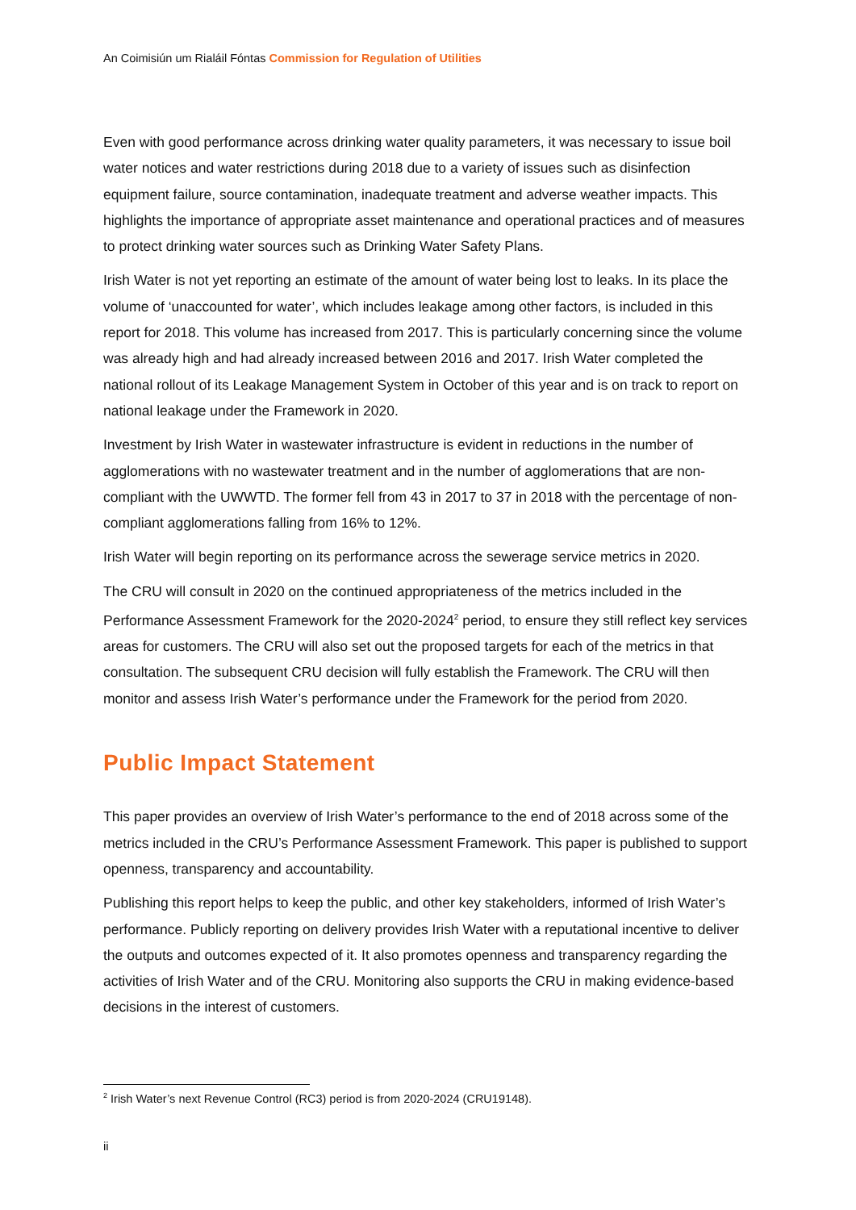An Coimisiún um Rialáil Fóntas Commission for Regulation of Utilities
Even with good performance across drinking water quality parameters, it was necessary to issue boil water notices and water restrictions during 2018 due to a variety of issues such as disinfection equipment failure, source contamination, inadequate treatment and adverse weather impacts. This highlights the importance of appropriate asset maintenance and operational practices and of measures to protect drinking water sources such as Drinking Water Safety Plans.
Irish Water is not yet reporting an estimate of the amount of water being lost to leaks. In its place the volume of ‘unaccounted for water’, which includes leakage among other factors, is included in this report for 2018. This volume has increased from 2017. This is particularly concerning since the volume was already high and had already increased between 2016 and 2017. Irish Water completed the national rollout of its Leakage Management System in October of this year and is on track to report on national leakage under the Framework in 2020.
Investment by Irish Water in wastewater infrastructure is evident in reductions in the number of agglomerations with no wastewater treatment and in the number of agglomerations that are non-compliant with the UWWTD. The former fell from 43 in 2017 to 37 in 2018 with the percentage of non-compliant agglomerations falling from 16% to 12%.
Irish Water will begin reporting on its performance across the sewerage service metrics in 2020.
The CRU will consult in 2020 on the continued appropriateness of the metrics included in the Performance Assessment Framework for the 2020-2024<sup>2</sup> period, to ensure they still reflect key services areas for customers. The CRU will also set out the proposed targets for each of the metrics in that consultation. The subsequent CRU decision will fully establish the Framework. The CRU will then monitor and assess Irish Water’s performance under the Framework for the period from 2020.
Public Impact Statement
This paper provides an overview of Irish Water’s performance to the end of 2018 across some of the metrics included in the CRU’s Performance Assessment Framework. This paper is published to support openness, transparency and accountability.
Publishing this report helps to keep the public, and other key stakeholders, informed of Irish Water’s performance. Publicly reporting on delivery provides Irish Water with a reputational incentive to deliver the outputs and outcomes expected of it. It also promotes openness and transparency regarding the activities of Irish Water and of the CRU. Monitoring also supports the CRU in making evidence-based decisions in the interest of customers.
<sup>2</sup> Irish Water’s next Revenue Control (RC3) period is from 2020-2024 (CRU19148).
ii